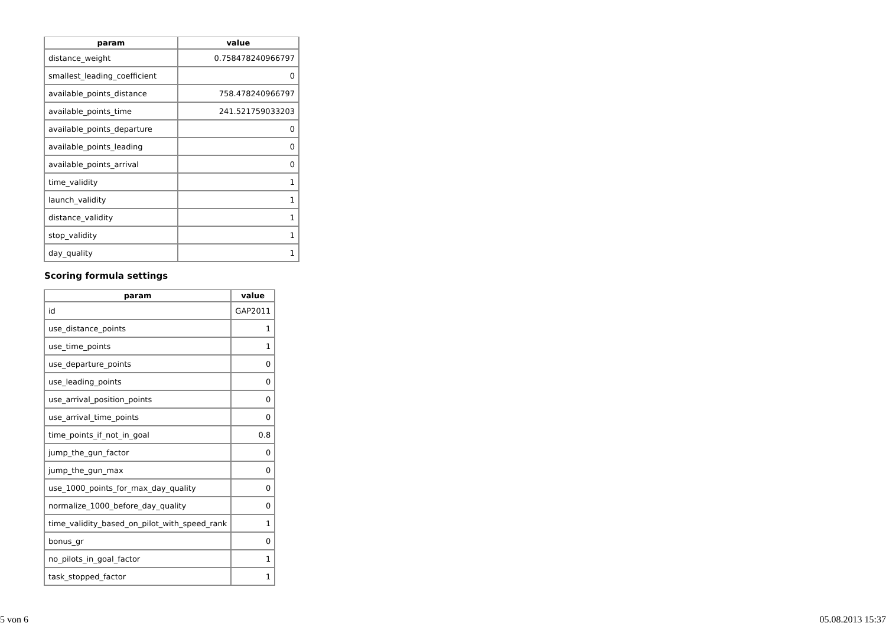| param | value |
| --- | --- |
| distance_weight | 0.758478240966797 |
| smallest_leading_coefficient | 0 |
| available_points_distance | 758.478240966797 |
| available_points_time | 241.521759033203 |
| available_points_departure | 0 |
| available_points_leading | 0 |
| available_points_arrival | 0 |
| time_validity | 1 |
| launch_validity | 1 |
| distance_validity | 1 |
| stop_validity | 1 |
| day_quality | 1 |
Scoring formula settings
| param | value |
| --- | --- |
| id | GAP2011 |
| use_distance_points | 1 |
| use_time_points | 1 |
| use_departure_points | 0 |
| use_leading_points | 0 |
| use_arrival_position_points | 0 |
| use_arrival_time_points | 0 |
| time_points_if_not_in_goal | 0.8 |
| jump_the_gun_factor | 0 |
| jump_the_gun_max | 0 |
| use_1000_points_for_max_day_quality | 0 |
| normalize_1000_before_day_quality | 0 |
| time_validity_based_on_pilot_with_speed_rank | 1 |
| bonus_gr | 0 |
| no_pilots_in_goal_factor | 1 |
| task_stopped_factor | 1 |
5 von 6 05.08.2013 15:37